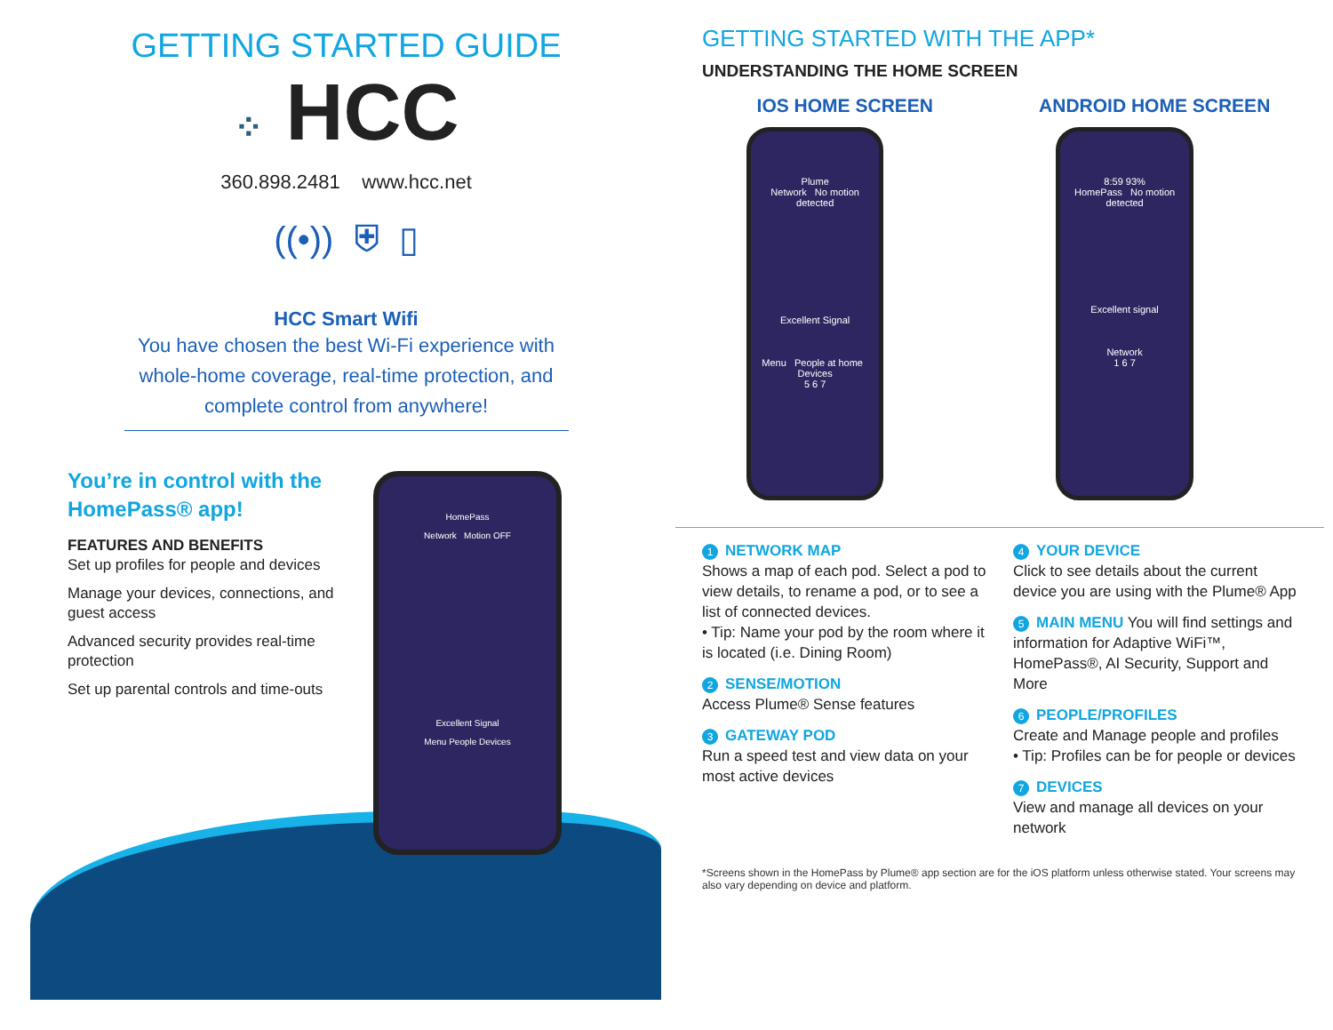GETTING STARTED GUIDE
⁘ HCC
360.898.2481 www.hcc.net
((•)) ⛨ ▯
HCC Smart Wifi
You have chosen the best Wi-Fi experience with whole-home coverage, real-time protection, and complete control from anywhere!
You’re in control with the
HomePass® app!
FEATURES AND BENEFITS
Set up profiles for people and devices
Manage your devices, connections, and guest access
Advanced security provides real-time protection
Set up parental controls and time-outs
HomePass
Network Motion OFF
Excellent Signal
Menu People Devices
GETTING STARTED WITH THE APP*
UNDERSTANDING THE HOME SCREEN
IOS HOME SCREEN
Plume
Network No motion detected
Excellent Signal
Menu People at home Devices
5 6 7
ANDROID HOME SCREEN
8:59 93%
HomePass No motion detected
Excellent signal
Network
1 6 7
1 NETWORK MAP
Shows a map of each pod. Select a pod to view details, to rename a pod, or to see a list of connected devices.
• Tip: Name your pod by the room where it is located (i.e. Dining Room)
2 SENSE/MOTION
Access Plume® Sense features
3 GATEWAY POD
Run a speed test and view data on your most active devices
4 YOUR DEVICE
Click to see details about the current device you are using with the Plume® App
5 MAIN MENU You will find settings and information for Adaptive WiFi™, HomePass®, AI Security, Support and More
6 PEOPLE/PROFILES
Create and Manage people and profiles
• Tip: Profiles can be for people or devices
7 DEVICES
View and manage all devices on your network
*Screens shown in the HomePass by Plume® app section are for the iOS platform unless otherwise stated. Your screens may also vary depending on device and platform.